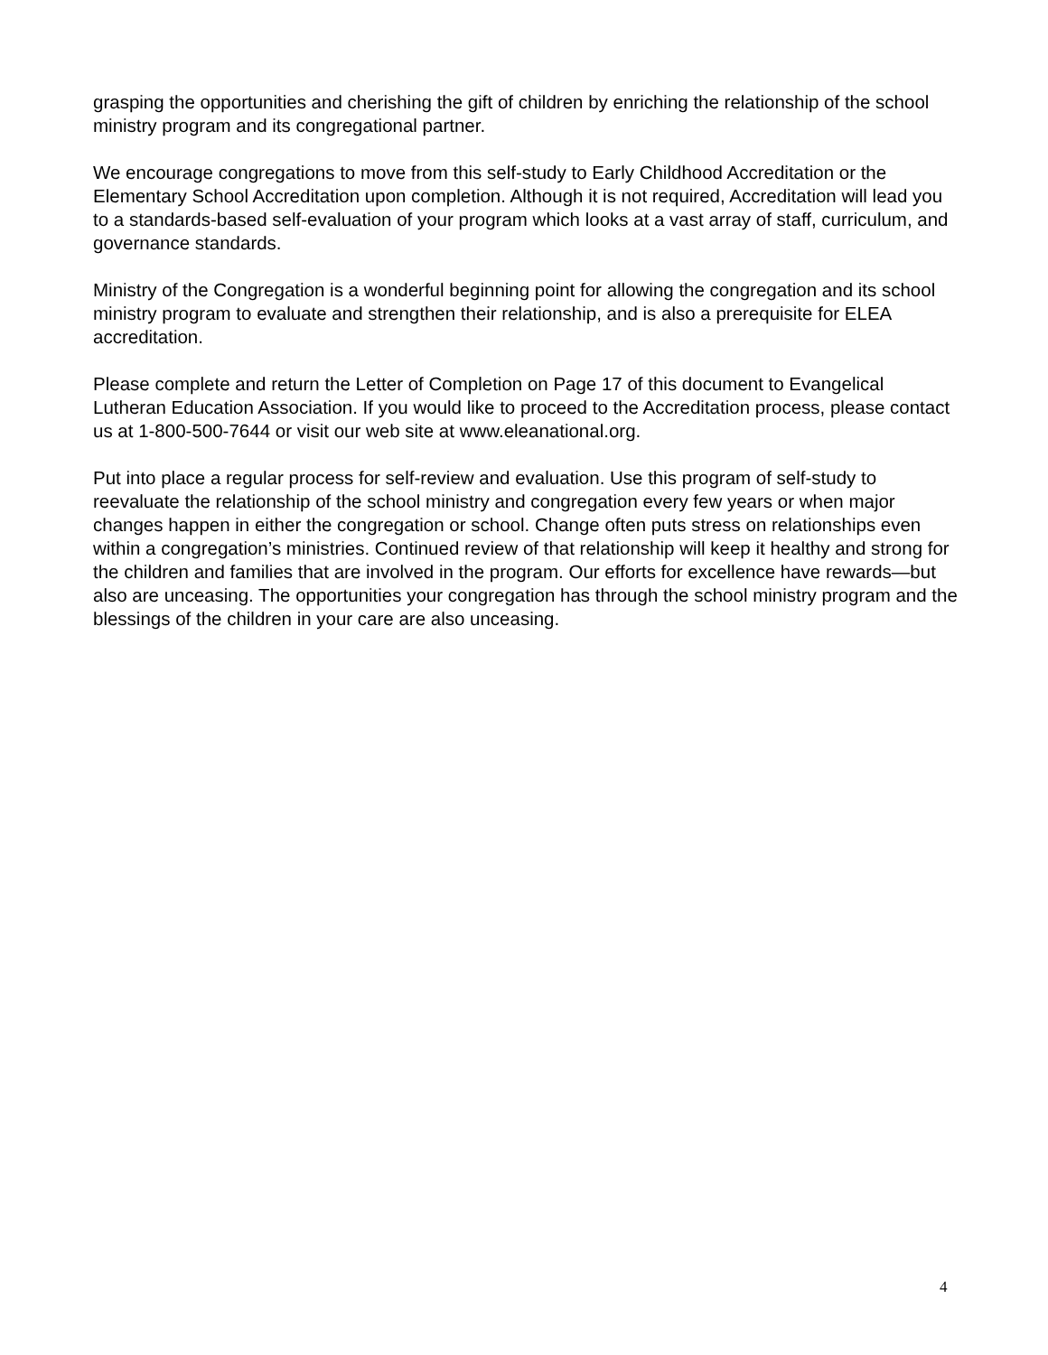grasping the opportunities and cherishing the gift of children by enriching the relationship of the school ministry program and its congregational partner.
We encourage congregations to move from this self-study to Early Childhood Accreditation or the Elementary School Accreditation upon completion. Although it is not required, Accreditation will lead you to a standards-based self-evaluation of your program which looks at a vast array of staff, curriculum, and governance standards.
Ministry of the Congregation is a wonderful beginning point for allowing the congregation and its school ministry program to evaluate and strengthen their relationship, and is also a prerequisite for ELEA accreditation.
Please complete and return the Letter of Completion on Page 17 of this document to Evangelical Lutheran Education Association. If you would like to proceed to the Accreditation process, please contact us at 1-800-500-7644 or visit our web site at www.eleanational.org.
Put into place a regular process for self-review and evaluation. Use this program of self-study to reevaluate the relationship of the school ministry and congregation every few years or when major changes happen in either the congregation or school. Change often puts stress on relationships even within a congregation’s ministries. Continued review of that relationship will keep it healthy and strong for the children and families that are involved in the program. Our efforts for excellence have rewards—but also are unceasing. The opportunities your congregation has through the school ministry program and the blessings of the children in your care are also unceasing.
4